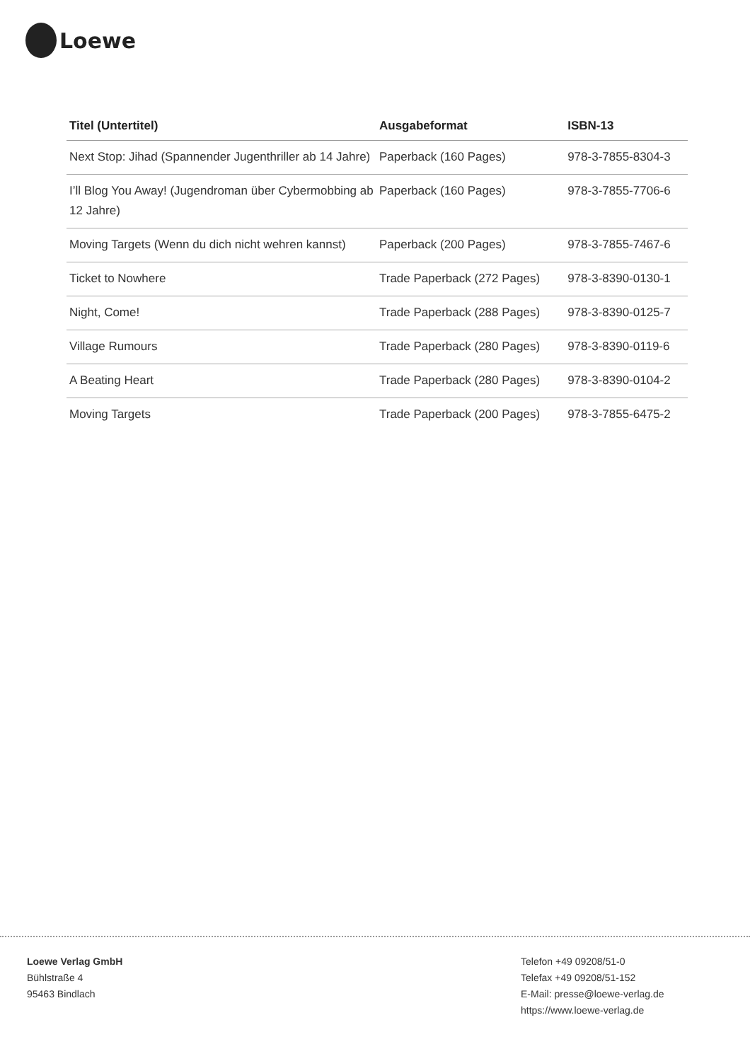Loewe
| Titel (Untertitel) | Ausgabeformat | ISBN-13 |
| --- | --- | --- |
| Next Stop: Jihad (Spannender Jugenthriller ab 14 Jahre) | Paperback (160 Pages) | 978-3-7855-8304-3 |
| I’ll Blog You Away! (Jugendroman über Cybermobbing ab 12 Jahre) | Paperback (160 Pages) | 978-3-7855-7706-6 |
| Moving Targets (Wenn du dich nicht wehren kannst) | Paperback (200 Pages) | 978-3-7855-7467-6 |
| Ticket to Nowhere | Trade Paperback (272 Pages) | 978-3-8390-0130-1 |
| Night, Come! | Trade Paperback (288 Pages) | 978-3-8390-0125-7 |
| Village Rumours | Trade Paperback (280 Pages) | 978-3-8390-0119-6 |
| A Beating Heart | Trade Paperback (280 Pages) | 978-3-8390-0104-2 |
| Moving Targets | Trade Paperback (200 Pages) | 978-3-7855-6475-2 |
Loewe Verlag GmbH
Bühlstraße 4
95463 Bindlach
Telefon +49 09208/51-0
Telefax +49 09208/51-152
E-Mail: presse@loewe-verlag.de
https://www.loewe-verlag.de